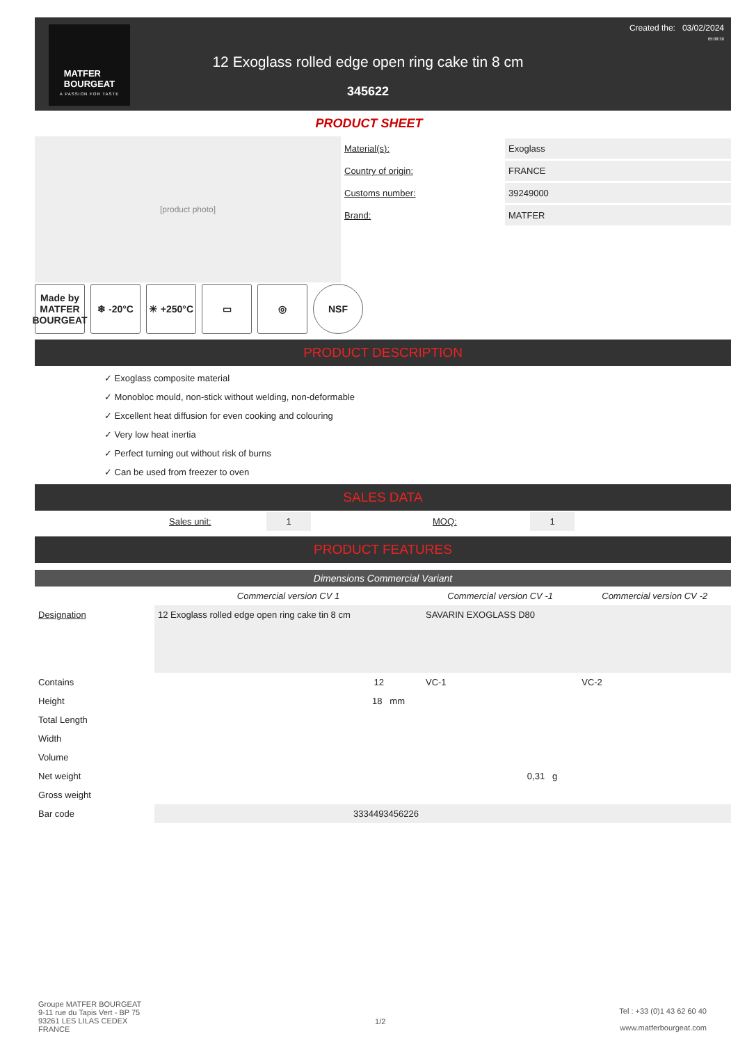MATFER
BOURGEAT
A PASSION FOR TASTE
12 Exoglass rolled edge open ring cake tin 8 cm
345622
Created the: 03/02/2024
05:08:30
PRODUCT SHEET
[product photo]
| Material(s): | Exoglass |
| Country of origin: | FRANCE |
| Customs number: | 39249000 |
| Brand: | MATFER |
Made by MATFER BOURGEAT
❄ -20°C ☀ +250°C ▭ ◎ NSF
PRODUCT DESCRIPTION
✓ Exoglass composite material
✓ Monobloc mould, non-stick without welding, non-deformable
✓ Excellent heat diffusion for even cooking and colouring
✓ Very low heat inertia
✓ Perfect turning out without risk of burns
✓ Can be used from freezer to oven
SALES DATA
Sales unit: 1 MOQ: 1
PRODUCT FEATURES
Dimensions Commercial Variant
| | Commercial version CV 1 | Commercial version CV -1 | Commercial version CV -2 |
| --- | --- | --- | --- |
| Designation | 12 Exoglass rolled edge open ring cake tin 8 cm | SAVARIN EXOGLASS D80 | |
| Contains | 12 | VC-1 | VC-2 |
| Height | 18 mm | | |
| Total Length | | | |
| Width | | | |
| Volume | | | |
| Net weight | | 0,31 g | |
| Gross weight | | | |
| Bar code | 3334493456226 | | |
Groupe MATFER BOURGEAT
9-11 rue du Tapis Vert - BP 75
93261 LES LILAS CEDEX
FRANCE
1/2
Tel : +33 (0)1 43 62 60 40
www.matferbourgeat.com